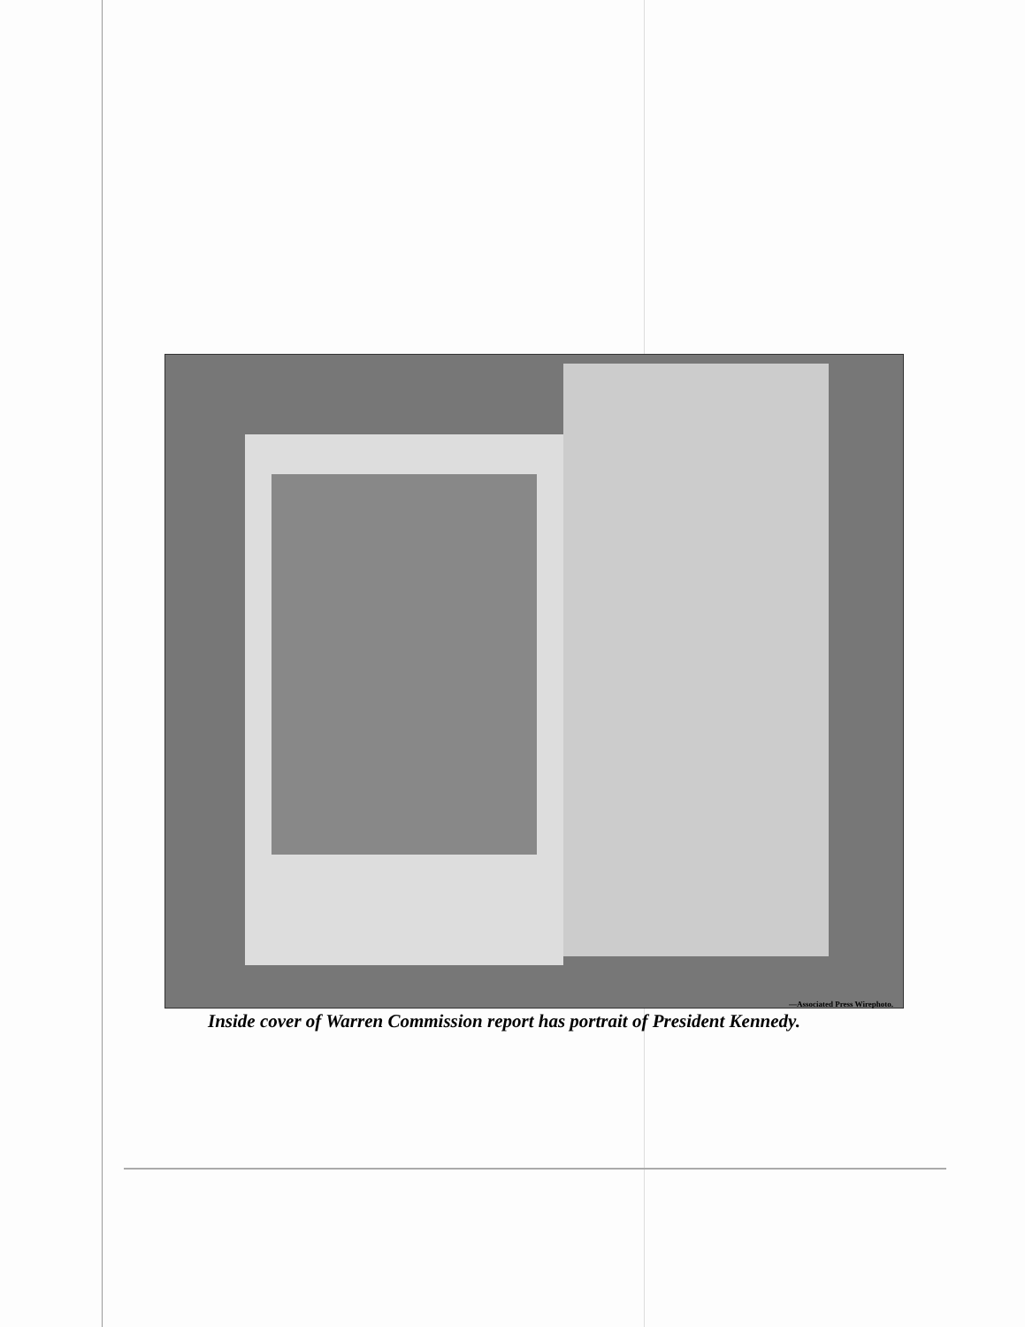—Associated Press Wirephoto.
Inside cover of Warren Commission report has portrait of President Kennedy.